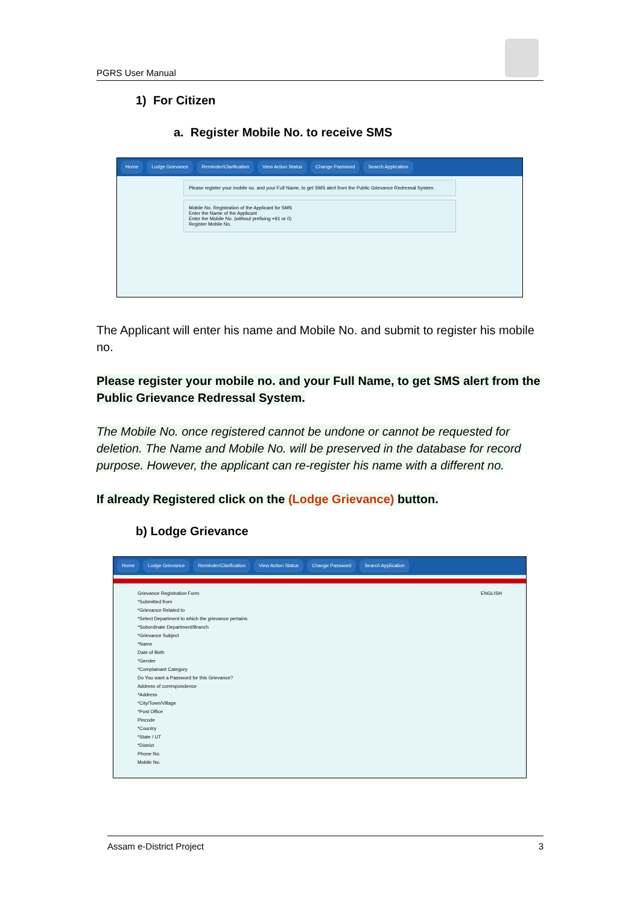PGRS User Manual
1) For Citizen
a. Register Mobile No. to receive SMS
Home Lodge Grievance Reminder/Clarification View Action Status Change Password Search Application
Please register your mobile no. and your Full Name, to get SMS alert from the Public Grievance Redressal System.
Mobile No. Registration of the Applicant for SMS
Enter the Name of the Applicant
Enter the Mobile No. (without prefixing +91 or 0)
Register Mobile No.
The Applicant will enter his name and Mobile No. and submit to register his mobile no.
Please register your mobile no. and your Full Name, to get SMS alert from the Public Grievance Redressal System.
The Mobile No. once registered cannot be undone or cannot be requested for deletion. The Name and Mobile No. will be preserved in the database for record purpose. However, the applicant can re-register his name with a different no.
If already Registered click on the (Lodge Grievance) button.
b) Lodge Grievance
Home Lodge Grievance Reminder/Clarification View Action Status Change Password Search Application
Grievance Registration Form ENGLISH
*Submitted from
*Grievance Related to
*Select Department to which the grievance pertains
*Subordinate Department/Branch
*Grievance Subject
*Name
Date of Birth
*Gender
*Complainant Category
Do You want a Password for this Grievance?
Address of correspondence
*Address
*City/Town/Village
*Post Office
Pincode
*Country
*State / UT
*District
Phone No.
Mobile No.
Assam e-District Project 3